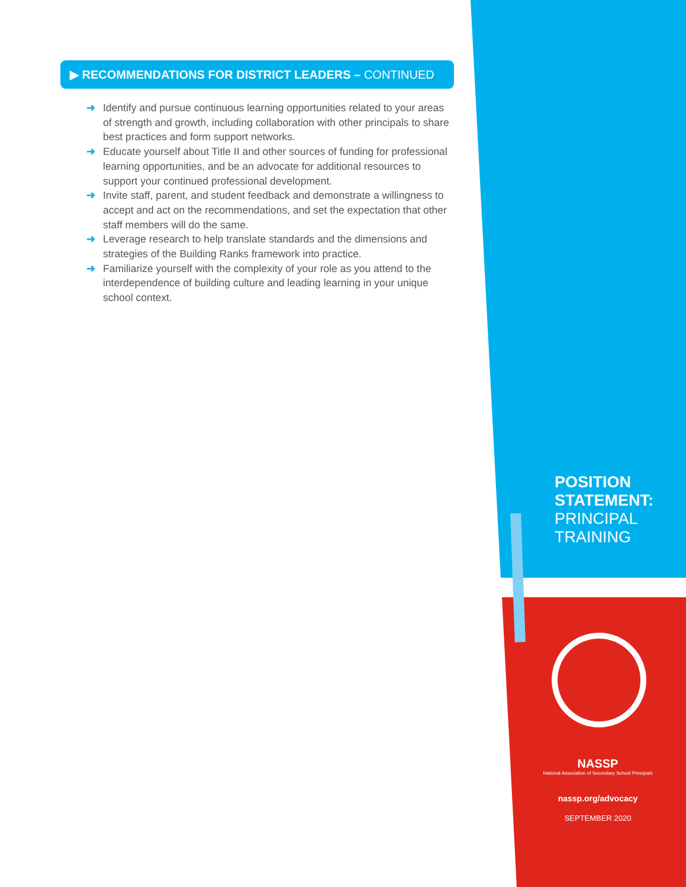▶ RECOMMENDATIONS FOR DISTRICT LEADERS – CONTINUED
➜ Identify and pursue continuous learning opportunities related to your areas of strength and growth, including collaboration with other principals to share best practices and form support networks.
➜ Educate yourself about Title II and other sources of funding for professional learning opportunities, and be an advocate for additional resources to support your continued professional development.
➜ Invite staff, parent, and student feedback and demonstrate a willingness to accept and act on the recommendations, and set the expectation that other staff members will do the same.
➜ Leverage research to help translate standards and the dimensions and strategies of the Building Ranks framework into practice.
➜ Familiarize yourself with the complexity of your role as you attend to the interdependence of building culture and leading learning in your unique school context.
POSITION
STATEMENT:
PRINCIPAL
TRAINING
NASSP
National Association of Secondary School Principals
nassp.org/advocacy
SEPTEMBER 2020